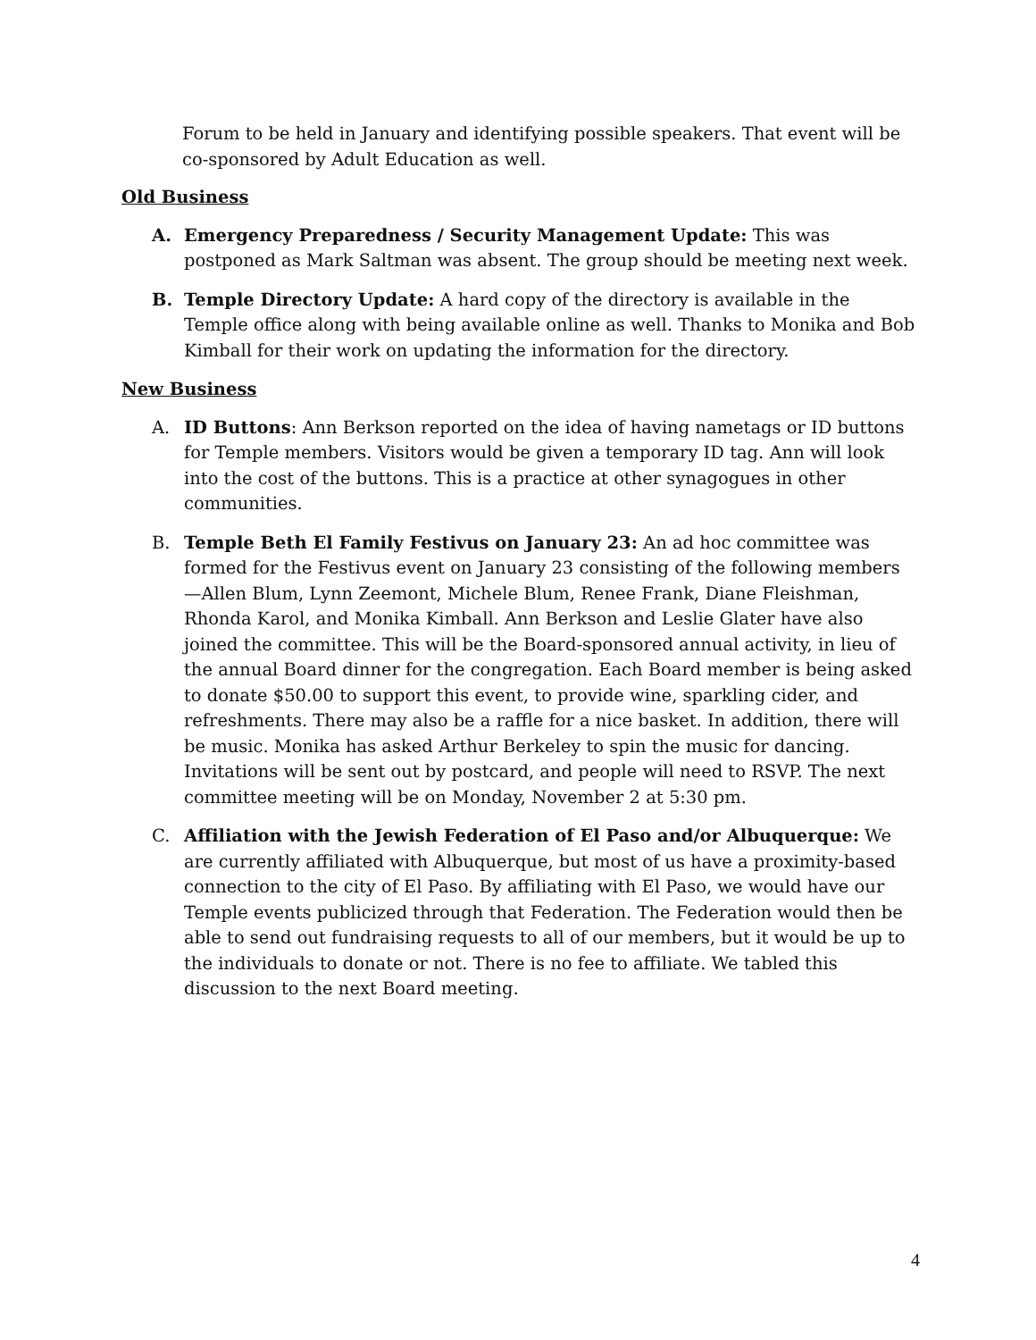Forum to be held in January and identifying possible speakers. That event will be co-sponsored by Adult Education as well.
Old Business
A. Emergency Preparedness / Security Management Update: This was postponed as Mark Saltman was absent. The group should be meeting next week.
B. Temple Directory Update: A hard copy of the directory is available in the Temple office along with being available online as well. Thanks to Monika and Bob Kimball for their work on updating the information for the directory.
New Business
A. ID Buttons: Ann Berkson reported on the idea of having nametags or ID buttons for Temple members. Visitors would be given a temporary ID tag. Ann will look into the cost of the buttons. This is a practice at other synagogues in other communities.
B. Temple Beth El Family Festivus on January 23: An ad hoc committee was formed for the Festivus event on January 23 consisting of the following members—Allen Blum, Lynn Zeemont, Michele Blum, Renee Frank, Diane Fleishman, Rhonda Karol, and Monika Kimball. Ann Berkson and Leslie Glater have also joined the committee. This will be the Board-sponsored annual activity, in lieu of the annual Board dinner for the congregation. Each Board member is being asked to donate $50.00 to support this event, to provide wine, sparkling cider, and refreshments. There may also be a raffle for a nice basket. In addition, there will be music. Monika has asked Arthur Berkeley to spin the music for dancing. Invitations will be sent out by postcard, and people will need to RSVP. The next committee meeting will be on Monday, November 2 at 5:30 pm.
C. Affiliation with the Jewish Federation of El Paso and/or Albuquerque: We are currently affiliated with Albuquerque, but most of us have a proximity-based connection to the city of El Paso. By affiliating with El Paso, we would have our Temple events publicized through that Federation. The Federation would then be able to send out fundraising requests to all of our members, but it would be up to the individuals to donate or not. There is no fee to affiliate. We tabled this discussion to the next Board meeting.
4